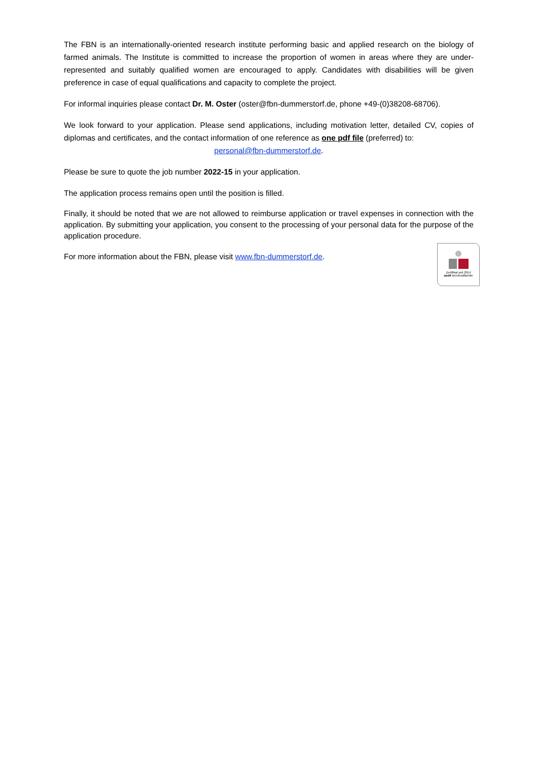The FBN is an internationally-oriented research institute performing basic and applied research on the biology of farmed animals. The Institute is committed to increase the proportion of women in areas where they are under-represented and suitably qualified women are encouraged to apply. Candidates with disabilities will be given preference in case of equal qualifications and capacity to complete the project.
For informal inquiries please contact Dr. M. Oster (oster@fbn-dummerstorf.de, phone +49-(0)38208-68706).
We look forward to your application. Please send applications, including motivation letter, detailed CV, copies of diplomas and certificates, and the contact information of one reference as one pdf file (preferred) to:
personal@fbn-dummerstorf.de.
Please be sure to quote the job number 2022-15 in your application.
The application process remains open until the position is filled.
Finally, it should be noted that we are not allowed to reimburse application or travel expenses in connection with the application. By submitting your application, you consent to the processing of your personal data for the purpose of the application procedure.
For more information about the FBN, please visit www.fbn-dummerstorf.de.
Zertifikat seit 2014
audit berufundfamilie